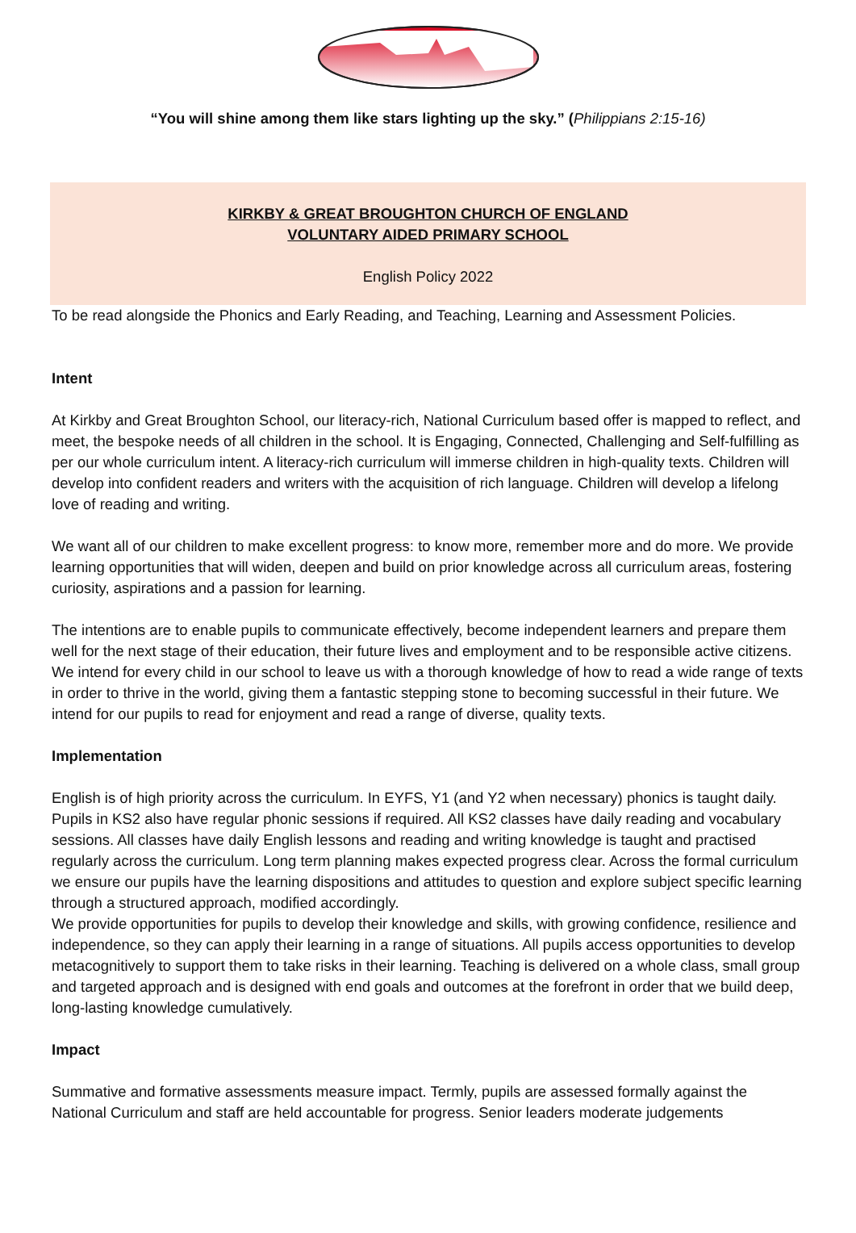“You will shine among them like stars lighting up the sky.” (Philippians 2:15-16)
KIRKBY & GREAT BROUGHTON CHURCH OF ENGLAND
VOLUNTARY AIDED PRIMARY SCHOOL
English Policy 2022
To be read alongside the Phonics and Early Reading, and Teaching, Learning and Assessment Policies.
Intent
At Kirkby and Great Broughton School, our literacy-rich, National Curriculum based offer is mapped to reflect, and meet, the bespoke needs of all children in the school. It is Engaging, Connected, Challenging and Self-fulfilling as per our whole curriculum intent. A literacy-rich curriculum will immerse children in high-quality texts. Children will develop into confident readers and writers with the acquisition of rich language. Children will develop a lifelong love of reading and writing.
We want all of our children to make excellent progress: to know more, remember more and do more. We provide learning opportunities that will widen, deepen and build on prior knowledge across all curriculum areas, fostering curiosity, aspirations and a passion for learning.
The intentions are to enable pupils to communicate effectively, become independent learners and prepare them well for the next stage of their education, their future lives and employment and to be responsible active citizens. We intend for every child in our school to leave us with a thorough knowledge of how to read a wide range of texts in order to thrive in the world, giving them a fantastic stepping stone to becoming successful in their future. We intend for our pupils to read for enjoyment and read a range of diverse, quality texts.
Implementation
English is of high priority across the curriculum. In EYFS, Y1 (and Y2 when necessary) phonics is taught daily. Pupils in KS2 also have regular phonic sessions if required. All KS2 classes have daily reading and vocabulary sessions. All classes have daily English lessons and reading and writing knowledge is taught and practised regularly across the curriculum. Long term planning makes expected progress clear. Across the formal curriculum we ensure our pupils have the learning dispositions and attitudes to question and explore subject specific learning through a structured approach, modified accordingly.
We provide opportunities for pupils to develop their knowledge and skills, with growing confidence, resilience and independence, so they can apply their learning in a range of situations. All pupils access opportunities to develop metacognitively to support them to take risks in their learning. Teaching is delivered on a whole class, small group and targeted approach and is designed with end goals and outcomes at the forefront in order that we build deep, long-lasting knowledge cumulatively.
Impact
Summative and formative assessments measure impact. Termly, pupils are assessed formally against the National Curriculum and staff are held accountable for progress. Senior leaders moderate judgements